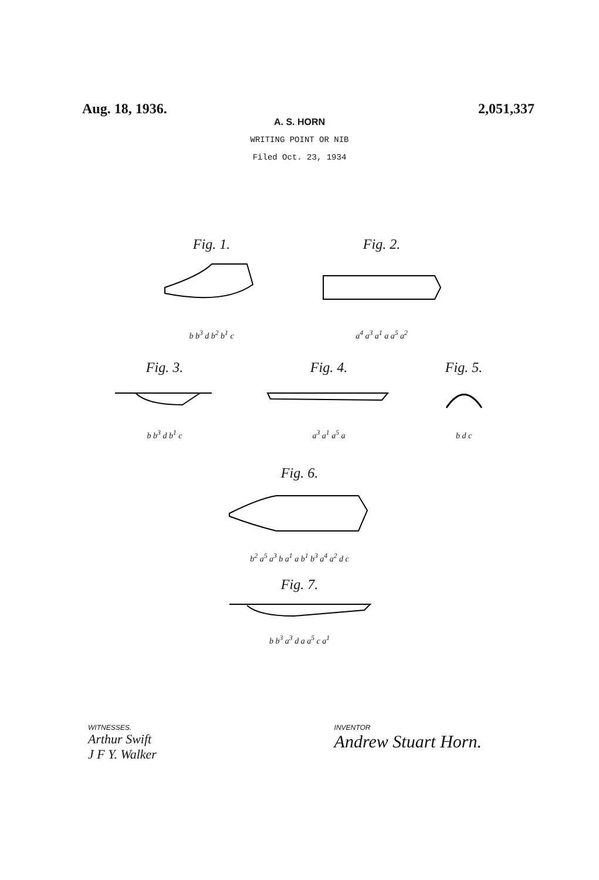Aug. 18, 1936. 2,051,337
A. S. HORN
WRITING POINT OR NIB
Filed Oct. 23, 1934
Fig. 1.
b b<sup>3</sup> d b<sup>2</sup> b<sup>1</sup> c
Fig. 2.
a<sup>4</sup> a<sup>3</sup> a<sup>1</sup> a a<sup>5</sup> a<sup>2</sup>
Fig. 3.
b b<sup>3</sup> d b<sup>1</sup> c
Fig. 4.
a<sup>3</sup> a<sup>1</sup> a<sup>5</sup> a
Fig. 5.
b d c
Fig. 6.
b<sup>2</sup> a<sup>5</sup> a<sup>3</sup> b a<sup>1</sup> a b<sup>1</sup> b<sup>3</sup> a<sup>4</sup> a<sup>2</sup> d c
Fig. 7.
b b<sup>3</sup> a<sup>3</sup> d a a<sup>5</sup> c a<sup>1</sup>
WITNESSES.
Arthur Swift
J F Y. Walker
INVENTOR
Andrew Stuart Horn.